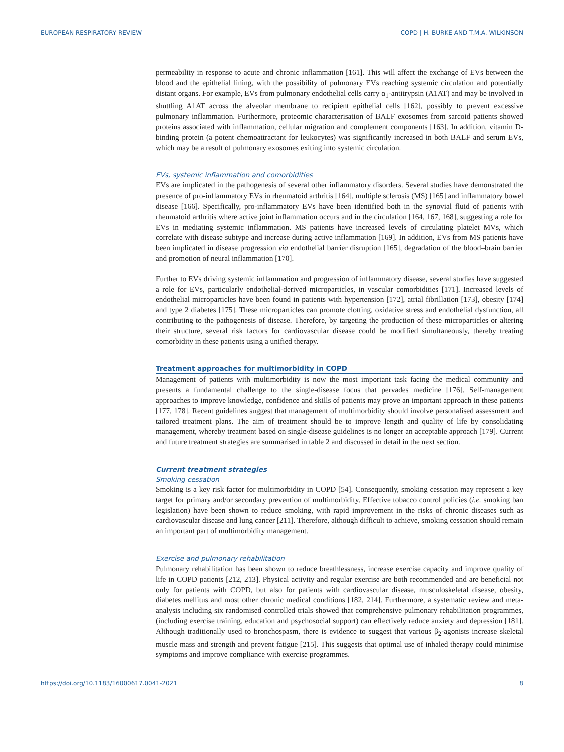EUROPEAN RESPIRATORY REVIEW COPD | H. BURKE AND T.M.A. WILKINSON
permeability in response to acute and chronic inflammation [161]. This will affect the exchange of EVs between the blood and the epithelial lining, with the possibility of pulmonary EVs reaching systemic circulation and potentially distant organs. For example, EVs from pulmonary endothelial cells carry α<sub>1</sub>-antitrypsin (A1AT) and may be involved in shuttling A1AT across the alveolar membrane to recipient epithelial cells [162], possibly to prevent excessive pulmonary inflammation. Furthermore, proteomic characterisation of BALF exosomes from sarcoid patients showed proteins associated with inflammation, cellular migration and complement components [163]. In addition, vitamin D-binding protein (a potent chemoattractant for leukocytes) was significantly increased in both BALF and serum EVs, which may be a result of pulmonary exosomes exiting into systemic circulation.
EVs, systemic inflammation and comorbidities
EVs are implicated in the pathogenesis of several other inflammatory disorders. Several studies have demonstrated the presence of pro-inflammatory EVs in rheumatoid arthritis [164], multiple sclerosis (MS) [165] and inflammatory bowel disease [166]. Specifically, pro-inflammatory EVs have been identified both in the synovial fluid of patients with rheumatoid arthritis where active joint inflammation occurs and in the circulation [164, 167, 168], suggesting a role for EVs in mediating systemic inflammation. MS patients have increased levels of circulating platelet MVs, which correlate with disease subtype and increase during active inflammation [169]. In addition, EVs from MS patients have been implicated in disease progression via endothelial barrier disruption [165], degradation of the blood–brain barrier and promotion of neural inflammation [170].
Further to EVs driving systemic inflammation and progression of inflammatory disease, several studies have suggested a role for EVs, particularly endothelial-derived microparticles, in vascular comorbidities [171]. Increased levels of endothelial microparticles have been found in patients with hypertension [172], atrial fibrillation [173], obesity [174] and type 2 diabetes [175]. These microparticles can promote clotting, oxidative stress and endothelial dysfunction, all contributing to the pathogenesis of disease. Therefore, by targeting the production of these microparticles or altering their structure, several risk factors for cardiovascular disease could be modified simultaneously, thereby treating comorbidity in these patients using a unified therapy.
Treatment approaches for multimorbidity in COPD
Management of patients with multimorbidity is now the most important task facing the medical community and presents a fundamental challenge to the single-disease focus that pervades medicine [176]. Self-management approaches to improve knowledge, confidence and skills of patients may prove an important approach in these patients [177, 178]. Recent guidelines suggest that management of multimorbidity should involve personalised assessment and tailored treatment plans. The aim of treatment should be to improve length and quality of life by consolidating management, whereby treatment based on single-disease guidelines is no longer an acceptable approach [179]. Current and future treatment strategies are summarised in table 2 and discussed in detail in the next section.
Current treatment strategies
Smoking cessation
Smoking is a key risk factor for multimorbidity in COPD [54]. Consequently, smoking cessation may represent a key target for primary and/or secondary prevention of multimorbidity. Effective tobacco control policies (i.e. smoking ban legislation) have been shown to reduce smoking, with rapid improvement in the risks of chronic diseases such as cardiovascular disease and lung cancer [211]. Therefore, although difficult to achieve, smoking cessation should remain an important part of multimorbidity management.
Exercise and pulmonary rehabilitation
Pulmonary rehabilitation has been shown to reduce breathlessness, increase exercise capacity and improve quality of life in COPD patients [212, 213]. Physical activity and regular exercise are both recommended and are beneficial not only for patients with COPD, but also for patients with cardiovascular disease, musculoskeletal disease, obesity, diabetes mellitus and most other chronic medical conditions [182, 214]. Furthermore, a systematic review and meta-analysis including six randomised controlled trials showed that comprehensive pulmonary rehabilitation programmes, (including exercise training, education and psychosocial support) can effectively reduce anxiety and depression [181]. Although traditionally used to bronchospasm, there is evidence to suggest that various β<sub>2</sub>-agonists increase skeletal muscle mass and strength and prevent fatigue [215]. This suggests that optimal use of inhaled therapy could minimise symptoms and improve compliance with exercise programmes.
https://doi.org/10.1183/16000617.0041-2021 8